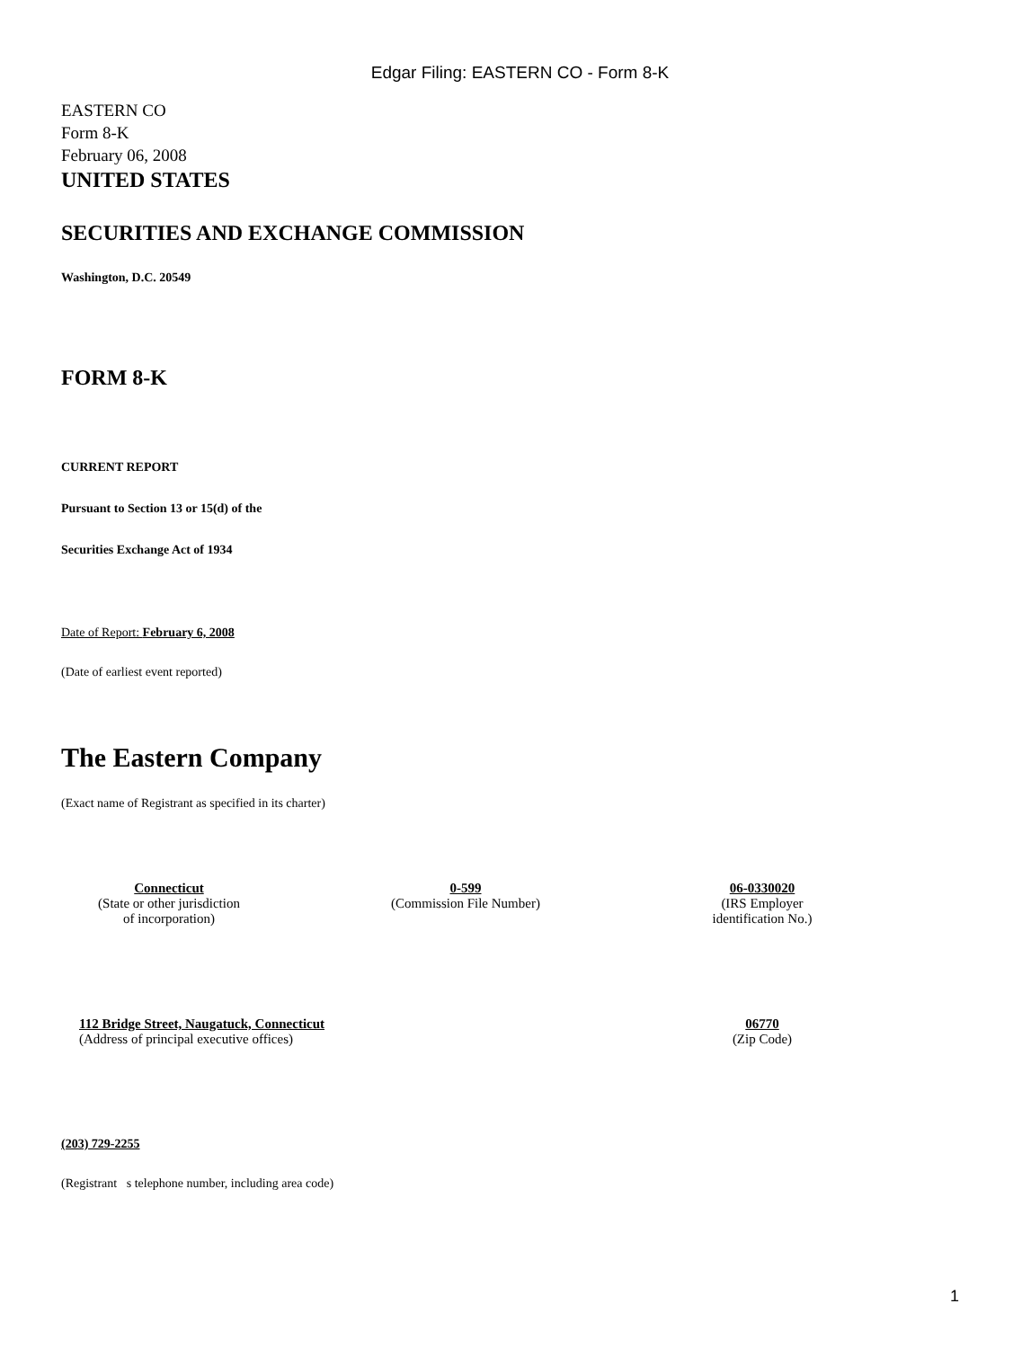Edgar Filing: EASTERN CO - Form 8-K
EASTERN CO
Form 8-K
February 06, 2008
UNITED STATES
SECURITIES AND EXCHANGE COMMISSION
Washington, D.C. 20549
FORM 8-K
CURRENT REPORT
Pursuant to Section 13 or 15(d) of the
Securities Exchange Act of 1934
Date of Report: February 6, 2008
(Date of earliest event reported)
The Eastern Company
(Exact name of Registrant as specified in its charter)
| Connecticut (State or other jurisdiction of incorporation) | 0-599 (Commission File Number) | 06-0330020 (IRS Employer identification No.) |
| 112 Bridge Street, Naugatuck, Connecticut (Address of principal executive offices) | 06770 (Zip Code) |
(203) 729-2255
(Registrant s telephone number, including area code)
1